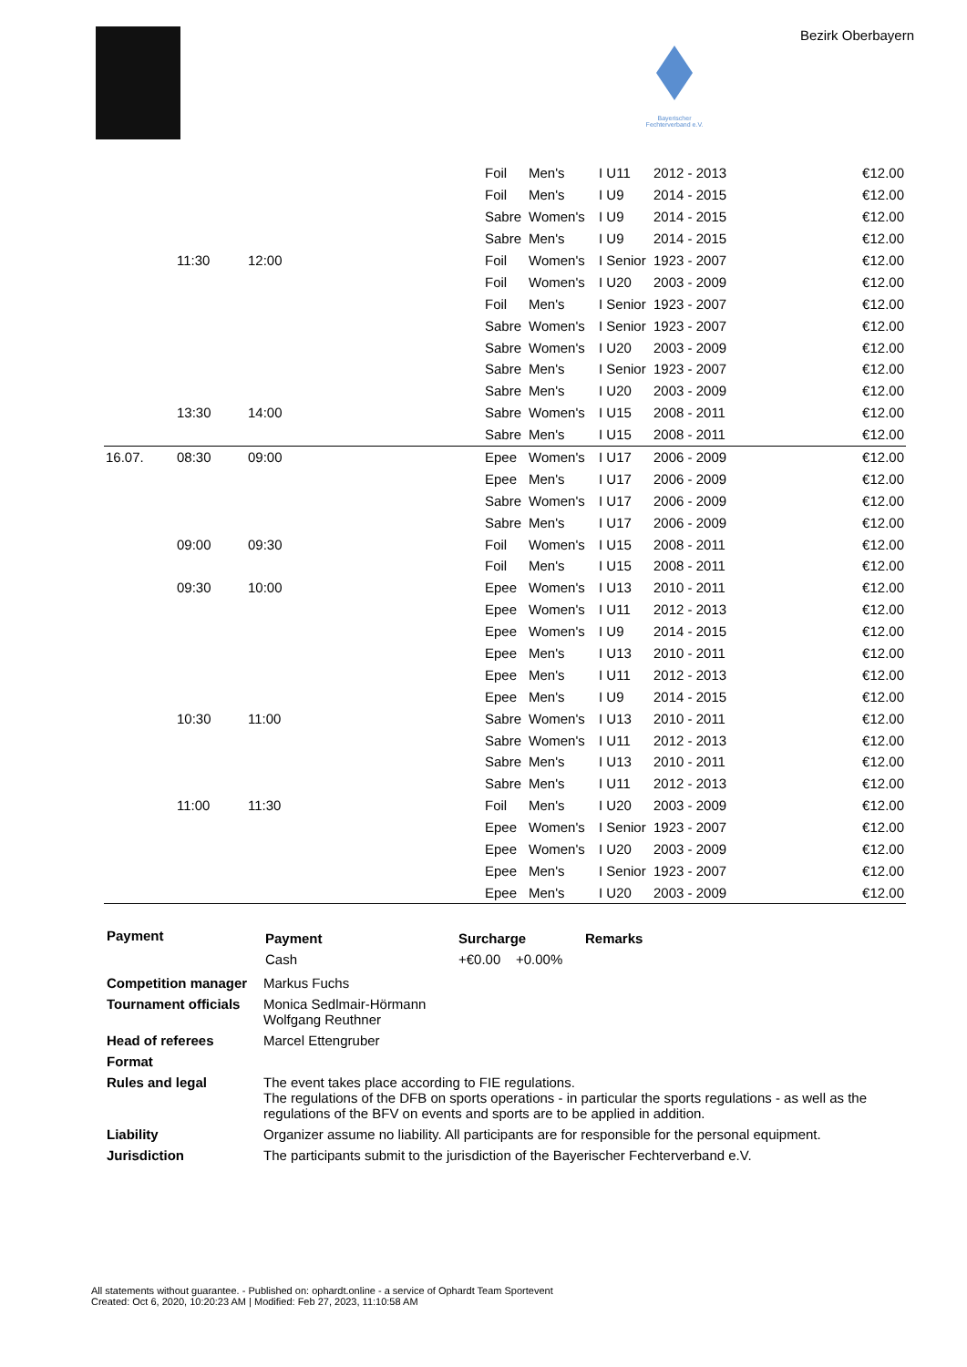Bayerischer
Fechterverband e.V.
Bezirk Oberbayern
| | | | | | Foil | Men's | I U11 | 2012 - 2013 | | €12.00 |
| | | | | | Foil | Men's | I U9 | 2014 - 2015 | | €12.00 |
| | | | | | Sabre | Women's | I U9 | 2014 - 2015 | | €12.00 |
| | | | | | Sabre | Men's | I U9 | 2014 - 2015 | | €12.00 |
| | 11:30 | 12:00 | | | Foil | Women's | I Senior | 1923 - 2007 | | €12.00 |
| | | | | | Foil | Women's | I U20 | 2003 - 2009 | | €12.00 |
| | | | | | Foil | Men's | I Senior | 1923 - 2007 | | €12.00 |
| | | | | | Sabre | Women's | I Senior | 1923 - 2007 | | €12.00 |
| | | | | | Sabre | Women's | I U20 | 2003 - 2009 | | €12.00 |
| | | | | | Sabre | Men's | I Senior | 1923 - 2007 | | €12.00 |
| | | | | | Sabre | Men's | I U20 | 2003 - 2009 | | €12.00 |
| | 13:30 | 14:00 | | | Sabre | Women's | I U15 | 2008 - 2011 | | €12.00 |
| | | | | | Sabre | Men's | I U15 | 2008 - 2011 | | €12.00 |
| 16.07. | 08:30 | 09:00 | | | Epee | Women's | I U17 | 2006 - 2009 | | €12.00 |
| | | | | | Epee | Men's | I U17 | 2006 - 2009 | | €12.00 |
| | | | | | Sabre | Women's | I U17 | 2006 - 2009 | | €12.00 |
| | | | | | Sabre | Men's | I U17 | 2006 - 2009 | | €12.00 |
| | 09:00 | 09:30 | | | Foil | Women's | I U15 | 2008 - 2011 | | €12.00 |
| | | | | | Foil | Men's | I U15 | 2008 - 2011 | | €12.00 |
| | 09:30 | 10:00 | | | Epee | Women's | I U13 | 2010 - 2011 | | €12.00 |
| | | | | | Epee | Women's | I U11 | 2012 - 2013 | | €12.00 |
| | | | | | Epee | Women's | I U9 | 2014 - 2015 | | €12.00 |
| | | | | | Epee | Men's | I U13 | 2010 - 2011 | | €12.00 |
| | | | | | Epee | Men's | I U11 | 2012 - 2013 | | €12.00 |
| | | | | | Epee | Men's | I U9 | 2014 - 2015 | | €12.00 |
| | 10:30 | 11:00 | | | Sabre | Women's | I U13 | 2010 - 2011 | | €12.00 |
| | | | | | Sabre | Women's | I U11 | 2012 - 2013 | | €12.00 |
| | | | | | Sabre | Men's | I U13 | 2010 - 2011 | | €12.00 |
| | | | | | Sabre | Men's | I U11 | 2012 - 2013 | | €12.00 |
| | 11:00 | 11:30 | | | Foil | Men's | I U20 | 2003 - 2009 | | €12.00 |
| | | | | | Epee | Women's | I Senior | 1923 - 2007 | | €12.00 |
| | | | | | Epee | Women's | I U20 | 2003 - 2009 | | €12.00 |
| | | | | | Epee | Men's | I Senior | 1923 - 2007 | | €12.00 |
| | | | | | Epee | Men's | I U20 | 2003 - 2009 | | €12.00 |
| Payment | / Payment / Surcharge / Remarks / / --- / --- / --- / / Cash / +€0.00 +0.00% / / |
| Competition manager | Markus Fuchs |
| Tournament officials | Monica Sedlmair-Hörmann Wolfgang Reuthner |
| Head of referees | Marcel Ettengruber |
| Format | |
| Rules and legal | The event takes place according to FIE regulations. The regulations of the DFB on sports operations - in particular the sports regulations - as well as the regulations of the BFV on events and sports are to be applied in addition. |
| Liability | Organizer assume no liability. All participants are for responsible for the personal equipment. |
| Jurisdiction | The participants submit to the jurisdiction of the Bayerischer Fechterverband e.V. |
All statements without guarantee. - Published on: ophardt.online - a service of Ophardt Team Sportevent
Created: Oct 6, 2020, 10:20:23 AM | Modified: Feb 27, 2023, 11:10:58 AM